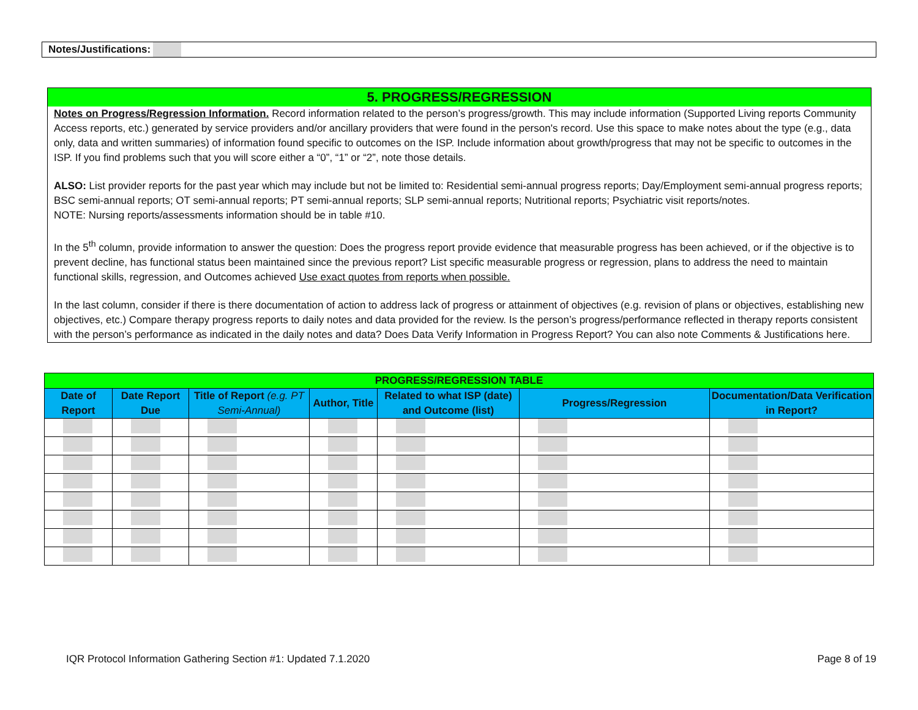Notes/Justifications:
5. PROGRESS/REGRESSION
Notes on Progress/Regression Information. Record information related to the person’s progress/growth. This may include information (Supported Living reports Community Access reports, etc.) generated by service providers and/or ancillary providers that were found in the person's record. Use this space to make notes about the type (e.g., data only, data and written summaries) of information found specific to outcomes on the ISP. Include information about growth/progress that may not be specific to outcomes in the ISP. If you find problems such that you will score either a “0”, “1” or “2”, note those details.
ALSO: List provider reports for the past year which may include but not be limited to: Residential semi-annual progress reports; Day/Employment semi-annual progress reports; BSC semi-annual reports; OT semi-annual reports; PT semi-annual reports; SLP semi-annual reports; Nutritional reports; Psychiatric visit reports/notes.
NOTE: Nursing reports/assessments information should be in table #10.
In the 5<sup>th</sup> column, provide information to answer the question: Does the progress report provide evidence that measurable progress has been achieved, or if the objective is to prevent decline, has functional status been maintained since the previous report? List specific measurable progress or regression, plans to address the need to maintain functional skills, regression, and Outcomes achieved Use exact quotes from reports when possible.
In the last column, consider if there is there documentation of action to address lack of progress or attainment of objectives (e.g. revision of plans or objectives, establishing new objectives, etc.) Compare therapy progress reports to daily notes and data provided for the review. Is the person’s progress/performance reflected in therapy reports consistent with the person’s performance as indicated in the daily notes and data? Does Data Verify Information in Progress Report? You can also note Comments & Justifications here.
| PROGRESS/REGRESSION TABLE | | | | | | |
| --- | --- | --- | --- | --- | --- | --- |
| Date of Report | Date Report Due | Title of Report (e.g. PT Semi-Annual) | Author, Title | Related to what ISP (date) and Outcome (list) | Progress/Regression | Documentation/Data Verification in Report? |
IQR Protocol Information Gathering Section #1: Updated 7.1.2020 Page 8 of 19